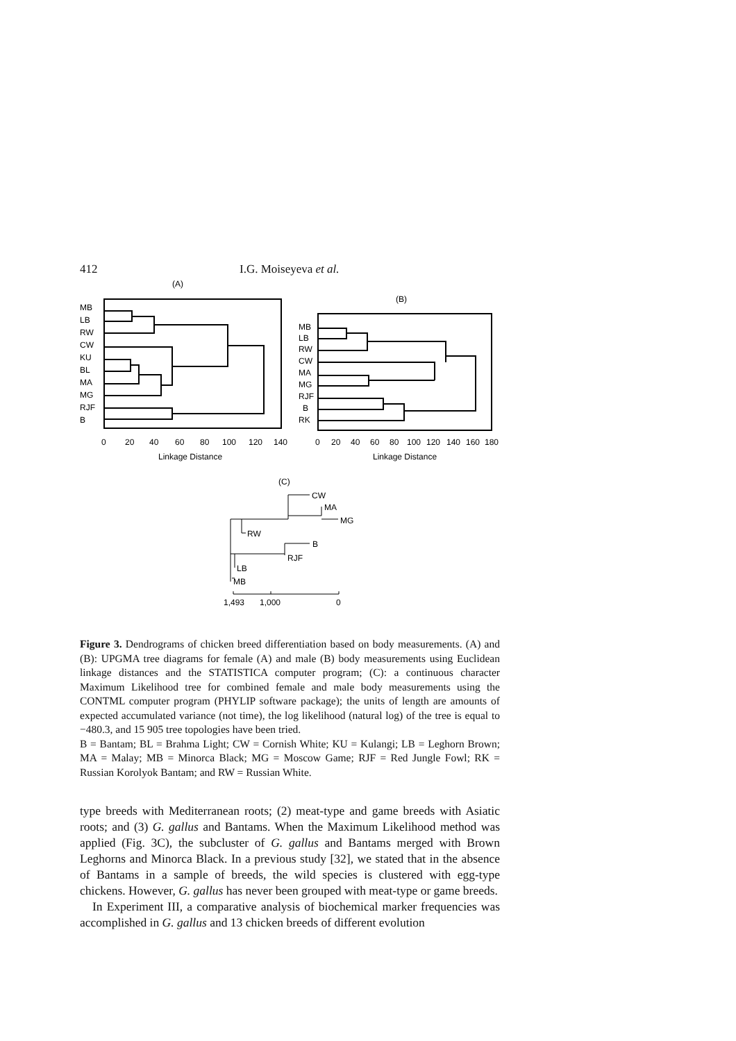412 I.G. Moiseyeva et al.
(A)
MB
LB
RW
CW
KU
BL
MA
MG
RJF
B
0
20
40
60
80
100
120
140
Linkage Distance
(B)
MB
LB
RW
CW
MA
MG
RJF
B
RK
0
20
40
60
80
100
120
140
160
180
Linkage Distance
(C)
CW
MA
MG
RW
B
RJF
LB
MB
1,493
1,000
0
Figure 3. Dendrograms of chicken breed differentiation based on body measurements. (A) and (B): UPGMA tree diagrams for female (A) and male (B) body measurements using Euclidean linkage distances and the STATISTICA computer program; (C): a continuous character Maximum Likelihood tree for combined female and male body measurements using the CONTML computer program (PHYLIP software package); the units of length are amounts of expected accumulated variance (not time), the log likelihood (natural log) of the tree is equal to −480.3, and 15 905 tree topologies have been tried.
B = Bantam; BL = Brahma Light; CW = Cornish White; KU = Kulangi; LB = Leghorn Brown; MA = Malay; MB = Minorca Black; MG = Moscow Game; RJF = Red Jungle Fowl; RK = Russian Korolyok Bantam; and RW = Russian White.
type breeds with Mediterranean roots; (2) meat-type and game breeds with Asiatic roots; and (3) G. gallus and Bantams. When the Maximum Likelihood method was applied (Fig. 3C), the subcluster of G. gallus and Bantams merged with Brown Leghorns and Minorca Black. In a previous study [32], we stated that in the absence of Bantams in a sample of breeds, the wild species is clustered with egg-type chickens. However, G. gallus has never been grouped with meat-type or game breeds.
In Experiment III, a comparative analysis of biochemical marker frequencies was accomplished in G. gallus and 13 chicken breeds of different evolution